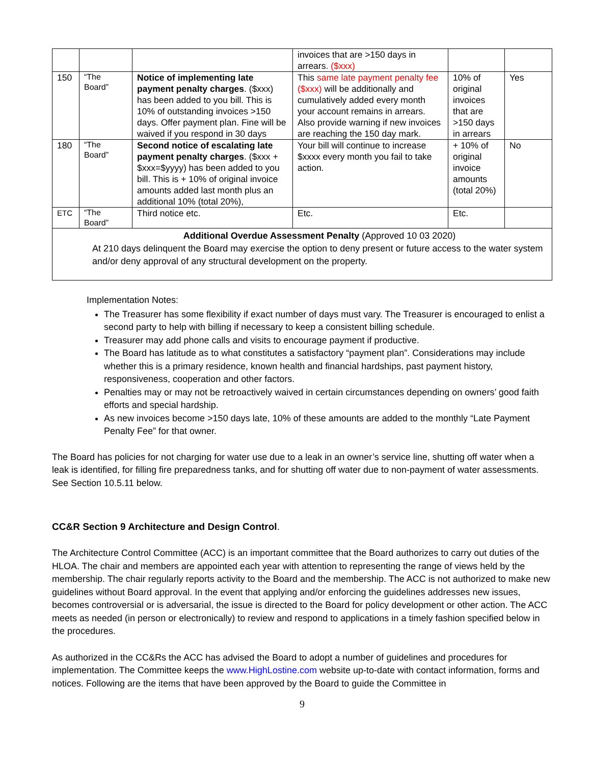| | | | invoices that are >150 days in arrears. ($xxx) | | |
| 150 | “The Board” | Notice of implementing late payment penalty charges . ($xxx) has been added to you bill. This is 10% of outstanding invoices >150 days. Offer payment plan. Fine will be waived if you respond in 30 days | This same late payment penalty fee ($xxx) will be additionally and cumulatively added every month your account remains in arrears. Also provide warning if new invoices are reaching the 150 day mark. | 10% of original invoices that are >150 days in arrears | Yes |
| 180 | “The Board” | Second notice of escalating late payment penalty charges . ($xxx + $xxx=$yyyy) has been added to you bill. This is + 10% of original invoice amounts added last month plus an additional 10% (total 20%), | Your bill will continue to increase $xxxx every month you fail to take action. | + 10% of original invoice amounts (total 20%) | No |
| ETC | “The Board” | Third notice etc. | Etc. | Etc. | |
Additional Overdue Assessment Penalty (Approved 10 03 2020)
At 210 days delinquent the Board may exercise the option to deny present or future access to the water system and/or deny approval of any structural development on the property.
Implementation Notes:
The Treasurer has some flexibility if exact number of days must vary. The Treasurer is encouraged to enlist a second party to help with billing if necessary to keep a consistent billing schedule.
Treasurer may add phone calls and visits to encourage payment if productive.
The Board has latitude as to what constitutes a satisfactory “payment plan”. Considerations may include whether this is a primary residence, known health and financial hardships, past payment history, responsiveness, cooperation and other factors.
Penalties may or may not be retroactively waived in certain circumstances depending on owners’ good faith efforts and special hardship.
As new invoices become >150 days late, 10% of these amounts are added to the monthly “Late Payment Penalty Fee” for that owner.
The Board has policies for not charging for water use due to a leak in an owner’s service line, shutting off water when a leak is identified, for filling fire preparedness tanks, and for shutting off water due to non-payment of water assessments. See Section 10.5.11 below.
CC&R Section 9 Architecture and Design Control.
The Architecture Control Committee (ACC) is an important committee that the Board authorizes to carry out duties of the HLOA. The chair and members are appointed each year with attention to representing the range of views held by the membership. The chair regularly reports activity to the Board and the membership. The ACC is not authorized to make new guidelines without Board approval. In the event that applying and/or enforcing the guidelines addresses new issues, becomes controversial or is adversarial, the issue is directed to the Board for policy development or other action. The ACC meets as needed (in person or electronically) to review and respond to applications in a timely fashion specified below in the procedures.
As authorized in the CC&Rs the ACC has advised the Board to adopt a number of guidelines and procedures for implementation. The Committee keeps the www.HighLostine.com website up-to-date with contact information, forms and notices. Following are the items that have been approved by the Board to guide the Committee in
9